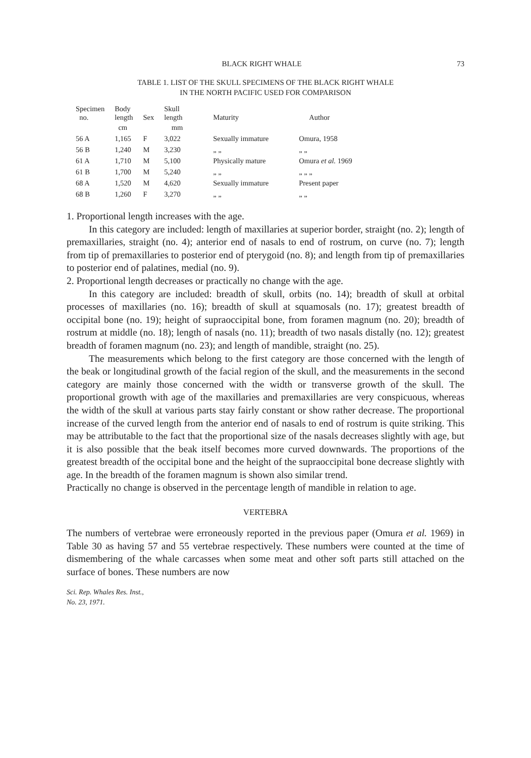BLACK RIGHT WHALE 73
TABLE 1. LIST OF THE SKULL SPECIMENS OF THE BLACK RIGHT WHALE
IN THE NORTH PACIFIC USED FOR COMPARISON
| Specimen no. | Body length | Sex | Skull length | Maturity | Author |
| --- | --- | --- | --- | --- | --- |
| | cm | | mm | | |
| 56 A | 1,165 | F | 3,022 | Sexually immature | Omura, 1958 |
| 56 B | 1,240 | M | 3,230 | „ „ | „ „ |
| 61 A | 1,710 | M | 5,100 | Physically mature | Omura et al. 1969 |
| 61 B | 1,700 | M | 5,240 | „ „ | „ „ „ |
| 68 A | 1,520 | M | 4,620 | Sexually immature | Present paper |
| 68 B | 1,260 | F | 3,270 | „ „ | „ „ |
1. Proportional length increases with the age.
In this category are included: length of maxillaries at superior border, straight (no. 2); length of premaxillaries, straight (no. 4); anterior end of nasals to end of rostrum, on curve (no. 7); length from tip of premaxillaries to posterior end of pterygoid (no. 8); and length from tip of premaxillaries to posterior end of palatines, medial (no. 9).
2. Proportional length decreases or practically no change with the age.
In this category are included: breadth of skull, orbits (no. 14); breadth of skull at orbital processes of maxillaries (no. 16); breadth of skull at squamosals (no. 17); greatest breadth of occipital bone (no. 19); height of supraoccipital bone, from foramen magnum (no. 20); breadth of rostrum at middle (no. 18); length of nasals (no. 11); breadth of two nasals distally (no. 12); greatest breadth of foramen magnum (no. 23); and length of mandible, straight (no. 25).
The measurements which belong to the first category are those concerned with the length of the beak or longitudinal growth of the facial region of the skull, and the measurements in the second category are mainly those concerned with the width or transverse growth of the skull. The proportional growth with age of the maxillaries and premaxillaries are very conspicuous, whereas the width of the skull at various parts stay fairly constant or show rather decrease. The proportional increase of the curved length from the anterior end of nasals to end of rostrum is quite striking. This may be attributable to the fact that the proportional size of the nasals decreases slightly with age, but it is also possible that the beak itself becomes more curved downwards. The proportions of the greatest breadth of the occipital bone and the height of the supraoccipital bone decrease slightly with age. In the breadth of the foramen magnum is shown also similar trend.
Practically no change is observed in the percentage length of mandible in relation to age.
VERTEBRA
The numbers of vertebrae were erroneously reported in the previous paper (Omura et al. 1969) in Table 30 as having 57 and 55 vertebrae respectively. These numbers were counted at the time of dismembering of the whale carcasses when some meat and other soft parts still attached on the surface of bones. These numbers are now
Sci. Rep. Whales Res. Inst.,
No. 23, 1971.